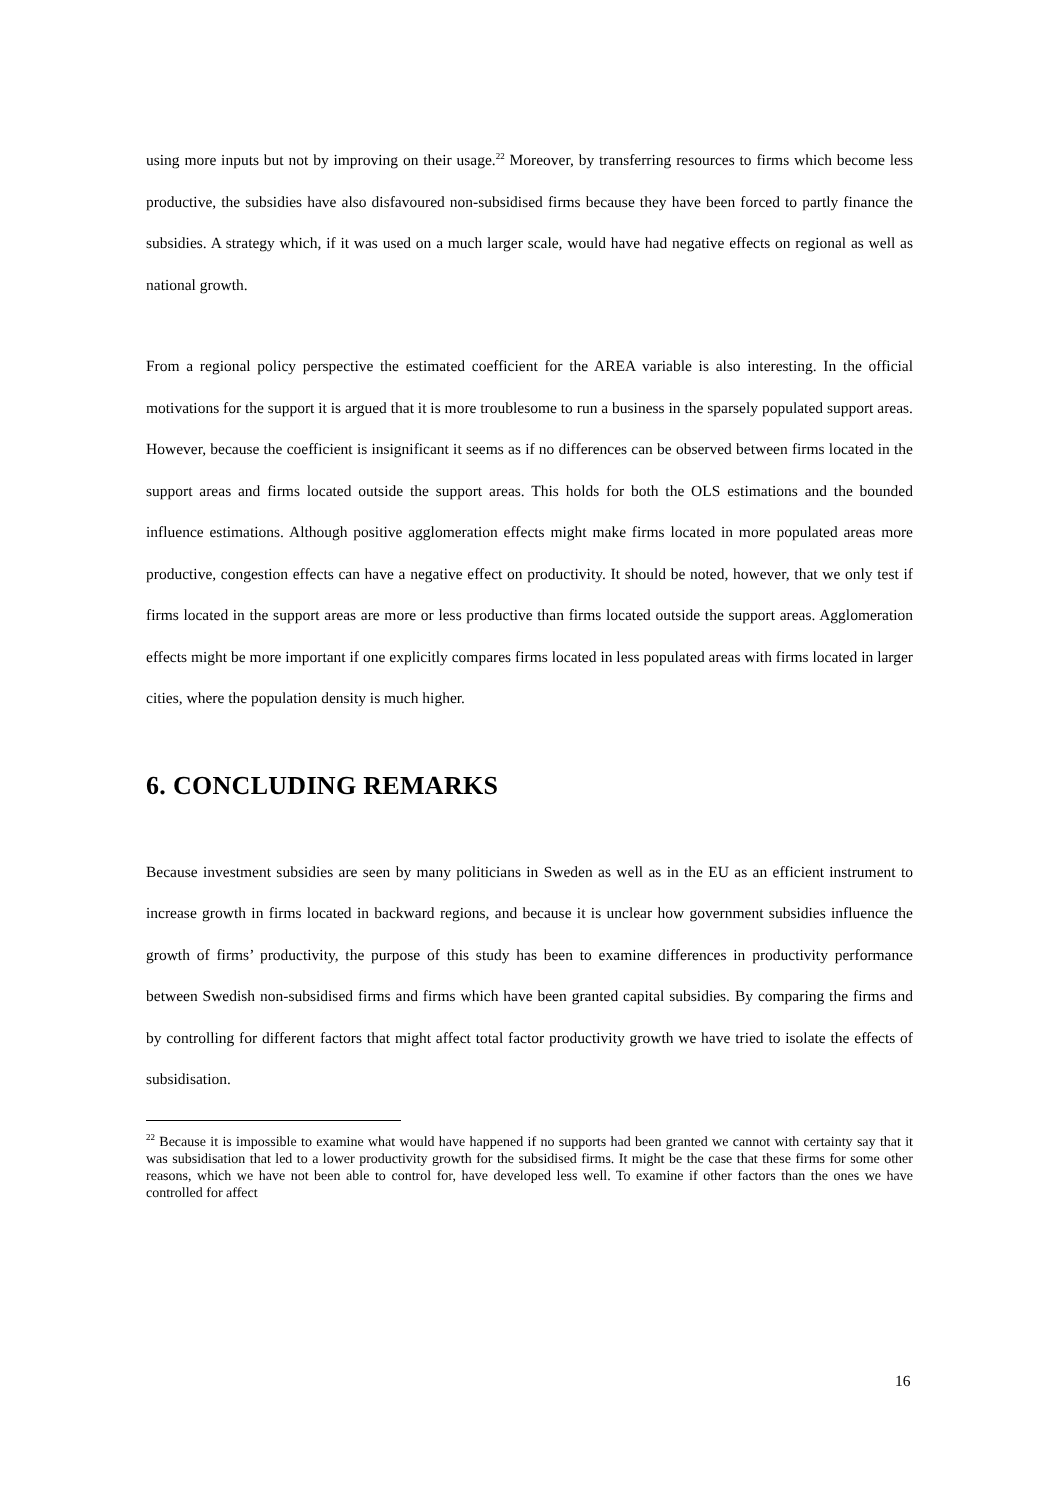using more inputs but not by improving on their usage.<sup>22</sup> Moreover, by transferring resources to firms which become less productive, the subsidies have also disfavoured non-subsidised firms because they have been forced to partly finance the subsidies. A strategy which, if it was used on a much larger scale, would have had negative effects on regional as well as national growth.
From a regional policy perspective the estimated coefficient for the AREA variable is also interesting. In the official motivations for the support it is argued that it is more troublesome to run a business in the sparsely populated support areas. However, because the coefficient is insignificant it seems as if no differences can be observed between firms located in the support areas and firms located outside the support areas. This holds for both the OLS estimations and the bounded influence estimations. Although positive agglomeration effects might make firms located in more populated areas more productive, congestion effects can have a negative effect on productivity. It should be noted, however, that we only test if firms located in the support areas are more or less productive than firms located outside the support areas. Agglomeration effects might be more important if one explicitly compares firms located in less populated areas with firms located in larger cities, where the population density is much higher.
6. CONCLUDING REMARKS
Because investment subsidies are seen by many politicians in Sweden as well as in the EU as an efficient instrument to increase growth in firms located in backward regions, and because it is unclear how government subsidies influence the growth of firms’ productivity, the purpose of this study has been to examine differences in productivity performance between Swedish non-subsidised firms and firms which have been granted capital subsidies. By comparing the firms and by controlling for different factors that might affect total factor productivity growth we have tried to isolate the effects of subsidisation.
<sup>22</sup> Because it is impossible to examine what would have happened if no supports had been granted we cannot with certainty say that it was subsidisation that led to a lower productivity growth for the subsidised firms. It might be the case that these firms for some other reasons, which we have not been able to control for, have developed less well. To examine if other factors than the ones we have controlled for affect
16